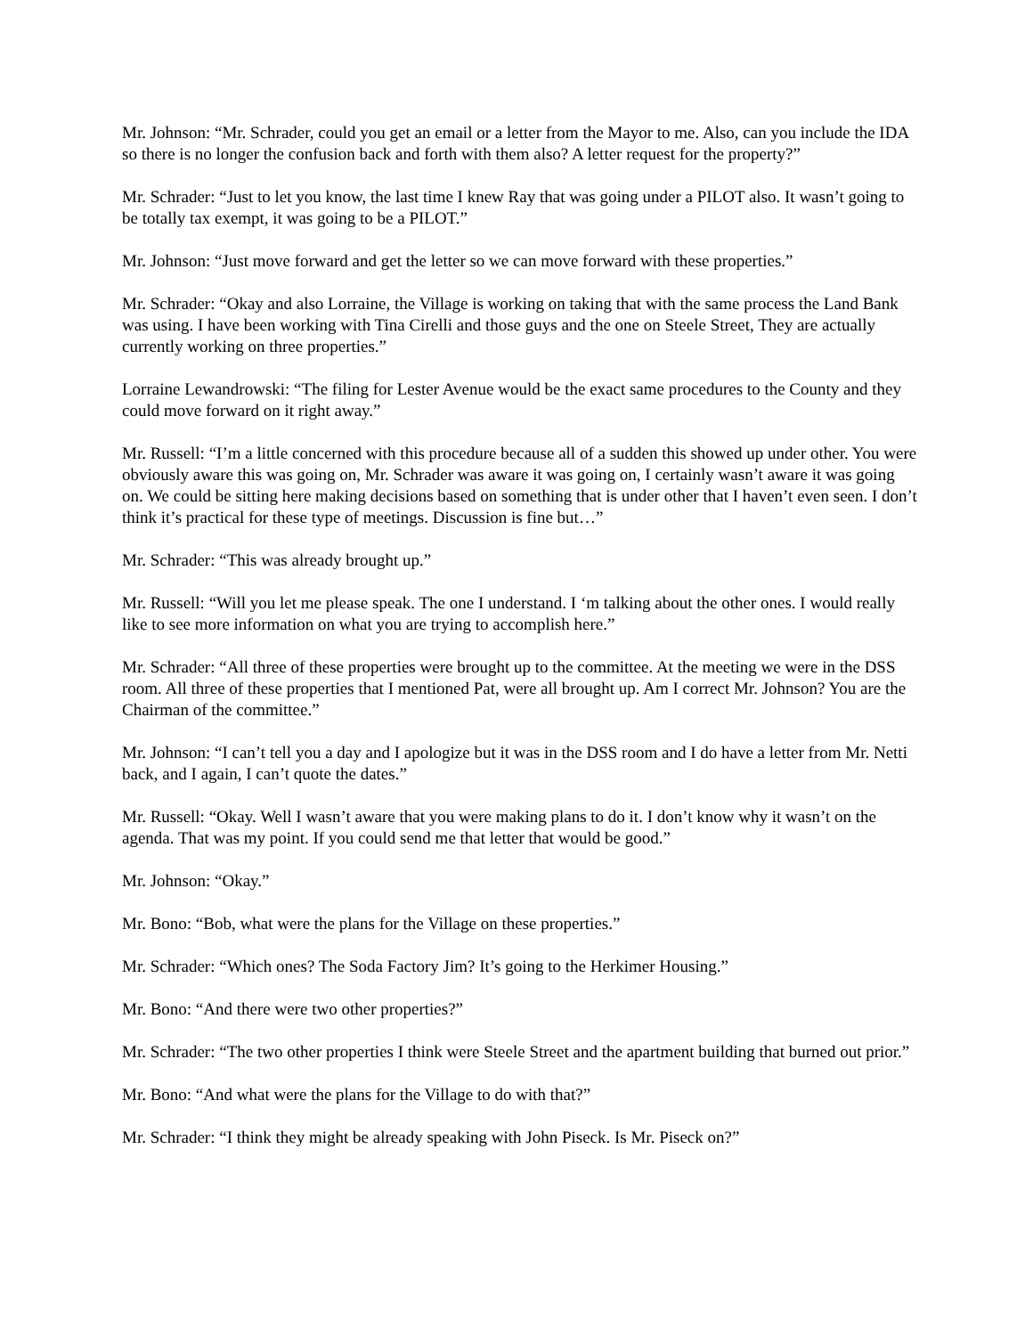Mr. Johnson: “Mr. Schrader, could you get an email or a letter from the Mayor to me. Also, can you include the IDA so there is no longer the confusion back and forth with them also? A letter request for the property?”
Mr. Schrader: “Just to let you know, the last time I knew Ray that was going under a PILOT also. It wasn’t going to be totally tax exempt, it was going to be a PILOT.”
Mr. Johnson: “Just move forward and get the letter so we can move forward with these properties.”
Mr. Schrader: “Okay and also Lorraine, the Village is working on taking that with the same process the Land Bank was using. I have been working with Tina Cirelli and those guys and the one on Steele Street, They are actually currently working on three properties.”
Lorraine Lewandrowski: “The filing for Lester Avenue would be the exact same procedures to the County and they could move forward on it right away.”
Mr. Russell: “I’m a little concerned with this procedure because all of a sudden this showed up under other. You were obviously aware this was going on, Mr. Schrader was aware it was going on, I certainly wasn’t aware it was going on. We could be sitting here making decisions based on something that is under other that I haven’t even seen. I don’t think it’s practical for these type of meetings. Discussion is fine but…”
Mr. Schrader: “This was already brought up.”
Mr. Russell: “Will you let me please speak. The one I understand. I ‘m talking about the other ones. I would really like to see more information on what you are trying to accomplish here.”
Mr. Schrader: “All three of these properties were brought up to the committee. At the meeting we were in the DSS room. All three of these properties that I mentioned Pat, were all brought up. Am I correct Mr. Johnson? You are the Chairman of the committee.”
Mr. Johnson: “I can’t tell you a day and I apologize but it was in the DSS room and I do have a letter from Mr. Netti back, and I again, I can’t quote the dates.”
Mr. Russell: “Okay. Well I wasn’t aware that you were making plans to do it. I don’t know why it wasn’t on the agenda. That was my point. If you could send me that letter that would be good.”
Mr. Johnson: “Okay.”
Mr. Bono: “Bob, what were the plans for the Village on these properties.”
Mr. Schrader: “Which ones? The Soda Factory Jim? It’s going to the Herkimer Housing.”
Mr. Bono: “And there were two other properties?”
Mr. Schrader: “The two other properties I think were Steele Street and the apartment building that burned out prior.”
Mr. Bono: “And what were the plans for the Village to do with that?”
Mr. Schrader: “I think they might be already speaking with John Piseck. Is Mr. Piseck on?”